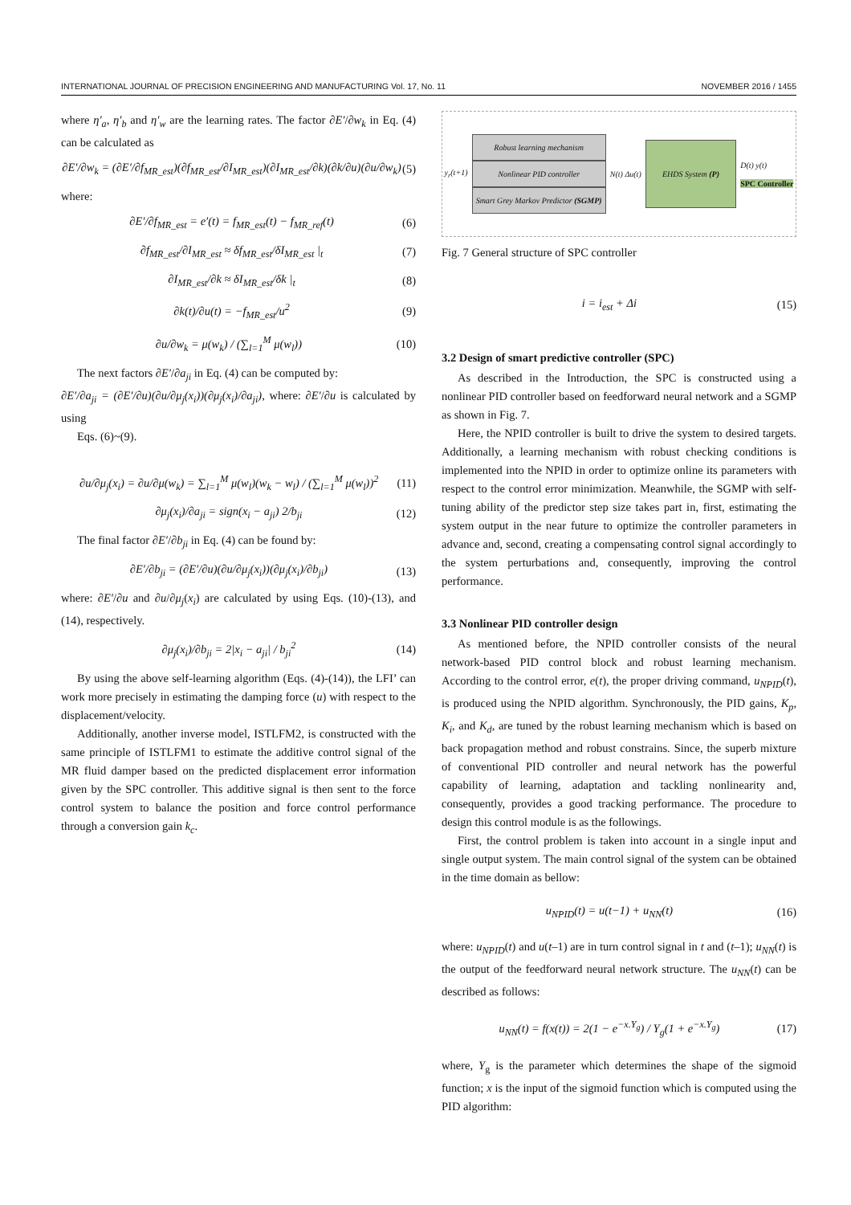INTERNATIONAL JOURNAL OF PRECISION ENGINEERING AND MANUFACTURING Vol. 17, No. 11 NOVEMBER 2016 / 1455
where η′<sub>a</sub>, η′<sub>b</sub> and η′<sub>w</sub> are the learning rates. The factor ∂E′/∂w<sub>k</sub> in Eq. (4) can be calculated as
∂E′/∂w<sub>k</sub> = (∂E′/∂f<sub>MR_est</sub>)(∂f<sub>MR_est</sub>/∂I<sub>MR_est</sub>)(∂I<sub>MR_est</sub>/∂k)(∂k/∂u)(∂u/∂w<sub>k</sub>) (5)
where:
∂E′/∂f<sub>MR_est</sub> = e′(t) = f<sub>MR_est</sub>(t) − f<sub>MR_ref</sub>(t) (6)
∂f<sub>MR_est</sub>/∂I<sub>MR_est</sub> ≈ δf<sub>MR_est</sub>/δI<sub>MR_est</sub> |<sub>t</sub> (7)
∂I<sub>MR_est</sub>/∂k ≈ δI<sub>MR_est</sub>/δk |<sub>t</sub> (8)
∂k(t)/∂u(t) = −f<sub>MR_est</sub>/u<sup>2</sup> (9)
∂u/∂w<sub>k</sub> = μ(w<sub>k</sub>) / (∑<sub>l=1</sub><sup>M</sup> μ(w<sub>l</sub>)) (10)
The next factors ∂E′/∂a<sub>ji</sub> in Eq. (4) can be computed by:
∂E′/∂a<sub>ji</sub> = (∂E′/∂u)(∂u/∂μ<sub>j</sub>(x<sub>i</sub>))(∂μ<sub>j</sub>(x<sub>i</sub>)/∂a<sub>ji</sub>), where: ∂E′/∂u is calculated by using
Eqs. (6)~(9).
∂u/∂μ<sub>j</sub>(x<sub>i</sub>) = ∂u/∂μ(w<sub>k</sub>) = ∑<sub>l=1</sub><sup>M</sup> μ(w<sub>l</sub>)(w<sub>k</sub> − w<sub>l</sub>) / (∑<sub>l=1</sub><sup>M</sup> μ(w<sub>l</sub>))<sup>2</sup> (11)
∂μ<sub>j</sub>(x<sub>i</sub>)/∂a<sub>ji</sub> = sign(x<sub>i</sub> − a<sub>ji</sub>) 2/b<sub>ji</sub> (12)
The final factor ∂E′/∂b<sub>ji</sub> in Eq. (4) can be found by:
∂E′/∂b<sub>ji</sub> = (∂E′/∂u)(∂u/∂μ<sub>j</sub>(x<sub>i</sub>))(∂μ<sub>j</sub>(x<sub>i</sub>)/∂b<sub>ji</sub>) (13)
where: ∂E′/∂u and ∂u/∂μ<sub>j</sub>(x<sub>i</sub>) are calculated by using Eqs. (10)-(13), and (14), respectively.
∂μ<sub>j</sub>(x<sub>i</sub>)/∂b<sub>ji</sub> = 2|x<sub>i</sub> − a<sub>ji</sub>| / b<sub>ji</sub><sup>2</sup> (14)
By using the above self-learning algorithm (Eqs. (4)-(14)), the LFI’ can work more precisely in estimating the damping force (u) with respect to the displacement/velocity.
Additionally, another inverse model, ISTLFM2, is constructed with the same principle of ISTLFM1 to estimate the additive control signal of the MR fluid damper based on the predicted displacement error information given by the SPC controller. This additive signal is then sent to the force control system to balance the position and force control performance through a conversion gain k<sub>c</sub>.
y<sub>r</sub>(t+1)
Robust learning mechanism
Nonlinear PID controller
Smart Grey Markov Predictor (SGMP)
N(t) Δu(t)
EHDS System (P)
D(t) y(t)
SPC Controller
Fig. 7 General structure of SPC controller
i = i<sub>est</sub> + Δi (15)
3.2 Design of smart predictive controller (SPC)
As described in the Introduction, the SPC is constructed using a nonlinear PID controller based on feedforward neural network and a SGMP as shown in Fig. 7.
Here, the NPID controller is built to drive the system to desired targets. Additionally, a learning mechanism with robust checking conditions is implemented into the NPID in order to optimize online its parameters with respect to the control error minimization. Meanwhile, the SGMP with self-tuning ability of the predictor step size takes part in, first, estimating the system output in the near future to optimize the controller parameters in advance and, second, creating a compensating control signal accordingly to the system perturbations and, consequently, improving the control performance.
3.3 Nonlinear PID controller design
As mentioned before, the NPID controller consists of the neural network-based PID control block and robust learning mechanism. According to the control error, e(t), the proper driving command, u<sub>NPID</sub>(t), is produced using the NPID algorithm. Synchronously, the PID gains, K<sub>p</sub>, K<sub>i</sub>, and K<sub>d</sub>, are tuned by the robust learning mechanism which is based on back propagation method and robust constrains. Since, the superb mixture of conventional PID controller and neural network has the powerful capability of learning, adaptation and tackling nonlinearity and, consequently, provides a good tracking performance. The procedure to design this control module is as the followings.
First, the control problem is taken into account in a single input and single output system. The main control signal of the system can be obtained in the time domain as bellow:
u<sub>NPID</sub>(t) = u(t−1) + u<sub>NN</sub>(t) (16)
where: u<sub>NPID</sub>(t) and u(t–1) are in turn control signal in t and (t–1); u<sub>NN</sub>(t) is the output of the feedforward neural network structure. The u<sub>NN</sub>(t) can be described as follows:
u<sub>NN</sub>(t) = f(x(t)) = 2(1 − e<sup>−x.Y<sub>g</sub></sup>) / Y<sub>g</sub>(1 + e<sup>−x.Y<sub>g</sub></sup>) (17)
where, Y<sub>g</sub> is the parameter which determines the shape of the sigmoid function; x is the input of the sigmoid function which is computed using the PID algorithm: